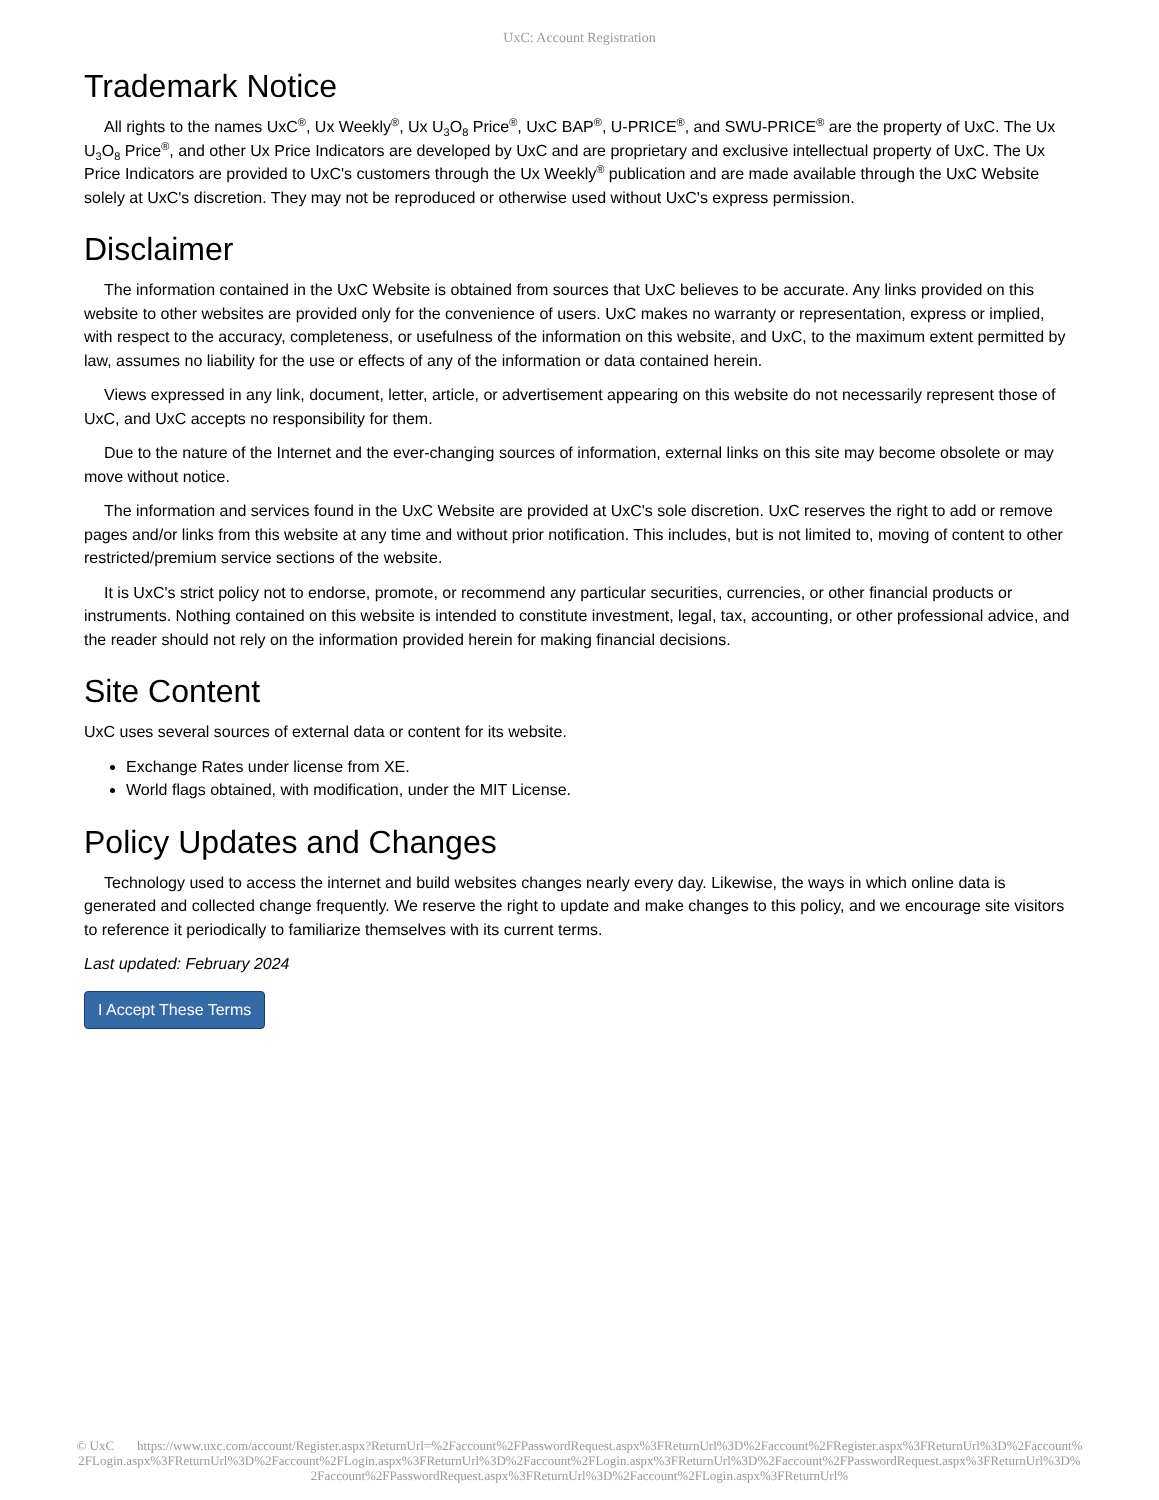UxC: Account Registration
Trademark Notice
All rights to the names UxC<sup>®</sup>, Ux Weekly<sup>®</sup>, Ux U<sub>3</sub>O<sub>8</sub> Price<sup>®</sup>, UxC BAP<sup>®</sup>, U-PRICE<sup>®</sup>, and SWU-PRICE<sup>®</sup> are the property of UxC. The Ux U<sub>3</sub>O<sub>8</sub> Price<sup>®</sup>, and other Ux Price Indicators are developed by UxC and are proprietary and exclusive intellectual property of UxC. The Ux Price Indicators are provided to UxC's customers through the Ux Weekly<sup>®</sup> publication and are made available through the UxC Website solely at UxC's discretion. They may not be reproduced or otherwise used without UxC's express permission.
Disclaimer
The information contained in the UxC Website is obtained from sources that UxC believes to be accurate. Any links provided on this website to other websites are provided only for the convenience of users. UxC makes no warranty or representation, express or implied, with respect to the accuracy, completeness, or usefulness of the information on this website, and UxC, to the maximum extent permitted by law, assumes no liability for the use or effects of any of the information or data contained herein.
Views expressed in any link, document, letter, article, or advertisement appearing on this website do not necessarily represent those of UxC, and UxC accepts no responsibility for them.
Due to the nature of the Internet and the ever-changing sources of information, external links on this site may become obsolete or may move without notice.
The information and services found in the UxC Website are provided at UxC's sole discretion. UxC reserves the right to add or remove pages and/or links from this website at any time and without prior notification. This includes, but is not limited to, moving of content to other restricted/premium service sections of the website.
It is UxC's strict policy not to endorse, promote, or recommend any particular securities, currencies, or other financial products or instruments. Nothing contained on this website is intended to constitute investment, legal, tax, accounting, or other professional advice, and the reader should not rely on the information provided herein for making financial decisions.
Site Content
UxC uses several sources of external data or content for its website.
Exchange Rates under license from XE.
World flags obtained, with modification, under the MIT License.
Policy Updates and Changes
Technology used to access the internet and build websites changes nearly every day. Likewise, the ways in which online data is generated and collected change frequently. We reserve the right to update and make changes to this policy, and we encourage site visitors to reference it periodically to familiarize themselves with its current terms.
Last updated: February 2024
I Accept These Terms
© UxC https://www.uxc.com/account/Register.aspx?ReturnUrl=%2Faccount%2FPasswordRequest.aspx%3FReturnUrl%3D%2Faccount%2FRegister.aspx%3FReturnUrl%3D%2Faccount%2FLogin.aspx%3FReturnUrl%3D%2Faccount%2FLogin.aspx%3FReturnUrl%3D%2Faccount%2FLogin.aspx%3FReturnUrl%3D%2Faccount%2FPasswordRequest.aspx%3FReturnUrl%3D%2Faccount%2FPasswordRequest.aspx%3FReturnUrl%3D%2Faccount%2FLogin.aspx%3FReturnUrl%